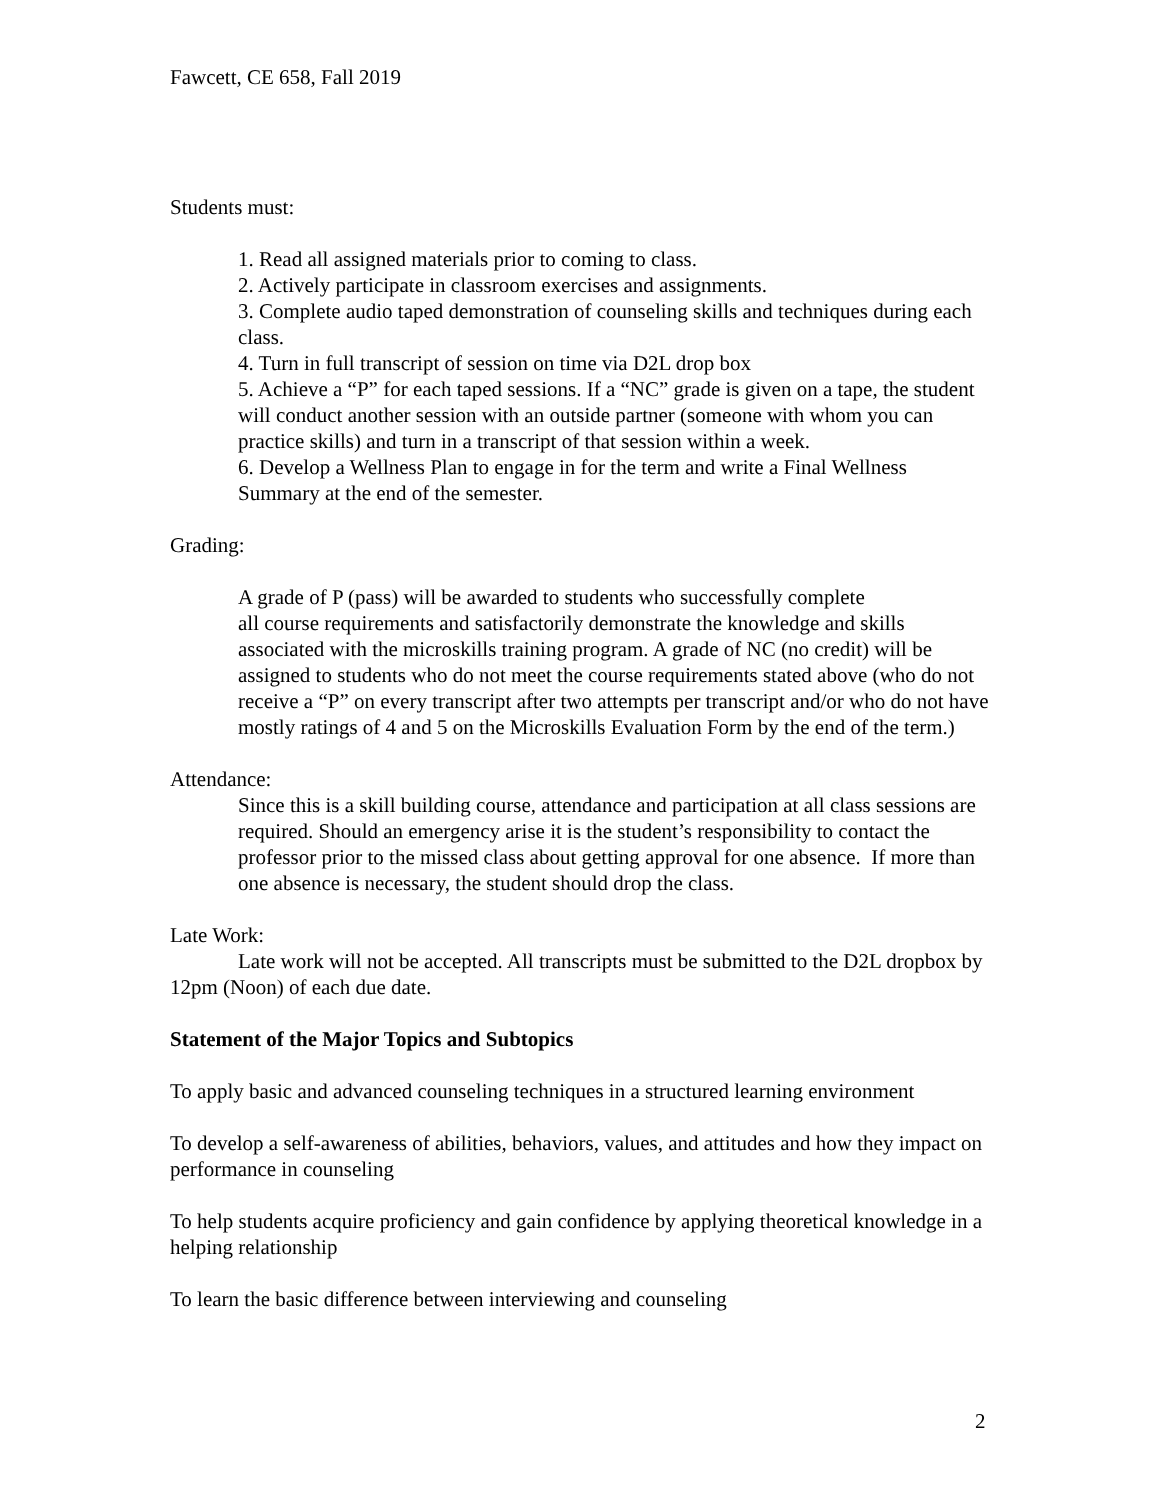Fawcett, CE 658, Fall 2019
Students must:
1. Read all assigned materials prior to coming to class.
2. Actively participate in classroom exercises and assignments.
3. Complete audio taped demonstration of counseling skills and techniques during each class.
4. Turn in full transcript of session on time via D2L drop box
5. Achieve a “P” for each taped sessions. If a “NC” grade is given on a tape, the student will conduct another session with an outside partner (someone with whom you can practice skills) and turn in a transcript of that session within a week.
6. Develop a Wellness Plan to engage in for the term and write a Final Wellness Summary at the end of the semester.
Grading:
A grade of P (pass) will be awarded to students who successfully complete
all course requirements and satisfactorily demonstrate the knowledge and skills associated with the microskills training program. A grade of NC (no credit) will be assigned to students who do not meet the course requirements stated above (who do not receive a “P” on every transcript after two attempts per transcript and/or who do not have mostly ratings of 4 and 5 on the Microskills Evaluation Form by the end of the term.)
Attendance:
Since this is a skill building course, attendance and participation at all class sessions are required. Should an emergency arise it is the student’s responsibility to contact the professor prior to the missed class about getting approval for one absence. If more than one absence is necessary, the student should drop the class.
Late Work:
Late work will not be accepted. All transcripts must be submitted to the D2L dropbox by 12pm (Noon) of each due date.
Statement of the Major Topics and Subtopics
To apply basic and advanced counseling techniques in a structured learning environment
To develop a self-awareness of abilities, behaviors, values, and attitudes and how they impact on performance in counseling
To help students acquire proficiency and gain confidence by applying theoretical knowledge in a helping relationship
To learn the basic difference between interviewing and counseling
2